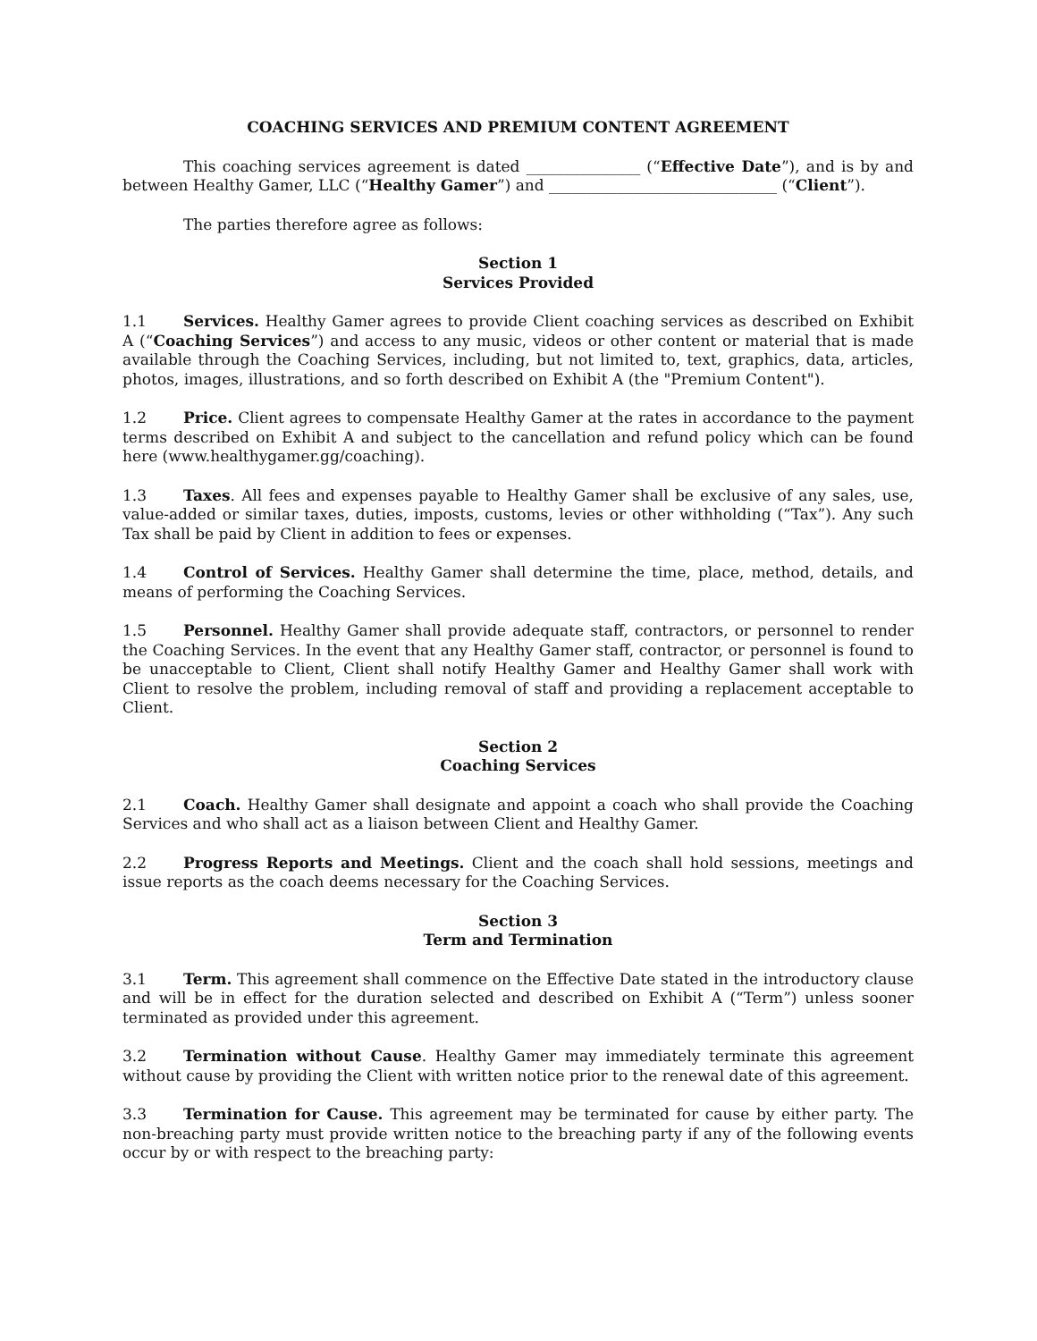COACHING SERVICES AND PREMIUM CONTENT AGREEMENT
This coaching services agreement is dated _______________ (“Effective Date”), and is by and between Healthy Gamer, LLC (“Healthy Gamer”) and ______________________________ (“Client”).
The parties therefore agree as follows:
Section 1
Services Provided
1.1 Services. Healthy Gamer agrees to provide Client coaching services as described on Exhibit A (“Coaching Services”) and access to any music, videos or other content or material that is made available through the Coaching Services, including, but not limited to, text, graphics, data, articles, photos, images, illustrations, and so forth described on Exhibit A (the "Premium Content").
1.2 Price. Client agrees to compensate Healthy Gamer at the rates in accordance to the payment terms described on Exhibit A and subject to the cancellation and refund policy which can be found here (www.healthygamer.gg/coaching).
1.3 Taxes. All fees and expenses payable to Healthy Gamer shall be exclusive of any sales, use, value-added or similar taxes, duties, imposts, customs, levies or other withholding (“Tax”). Any such Tax shall be paid by Client in addition to fees or expenses.
1.4 Control of Services. Healthy Gamer shall determine the time, place, method, details, and means of performing the Coaching Services.
1.5 Personnel. Healthy Gamer shall provide adequate staff, contractors, or personnel to render the Coaching Services. In the event that any Healthy Gamer staff, contractor, or personnel is found to be unacceptable to Client, Client shall notify Healthy Gamer and Healthy Gamer shall work with Client to resolve the problem, including removal of staff and providing a replacement acceptable to Client.
Section 2
Coaching Services
2.1 Coach. Healthy Gamer shall designate and appoint a coach who shall provide the Coaching Services and who shall act as a liaison between Client and Healthy Gamer.
2.2 Progress Reports and Meetings. Client and the coach shall hold sessions, meetings and issue reports as the coach deems necessary for the Coaching Services.
Section 3
Term and Termination
3.1 Term. This agreement shall commence on the Effective Date stated in the introductory clause and will be in effect for the duration selected and described on Exhibit A (“Term”) unless sooner terminated as provided under this agreement.
3.2 Termination without Cause. Healthy Gamer may immediately terminate this agreement without cause by providing the Client with written notice prior to the renewal date of this agreement.
3.3 Termination for Cause. This agreement may be terminated for cause by either party. The non-breaching party must provide written notice to the breaching party if any of the following events occur by or with respect to the breaching party: